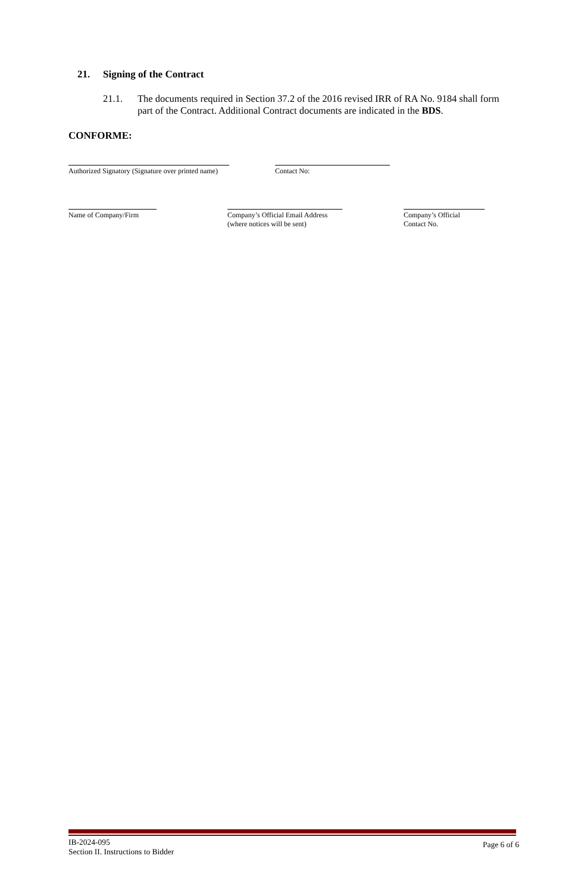21. Signing of the Contract
21.1. The documents required in Section 37.2 of the 2016 revised IRR of RA No. 9184 shall form part of the Contract. Additional Contract documents are indicated in the BDS.
CONFORME:
Authorized Signatory (Signature over printed name)
Contact No:
Name of Company/Firm
Company’s Official Email Address
(where notices will be sent)
Company’s Official
Contact No.
IB-2024-095
Section II. Instructions to Bidder
Page 6 of 6